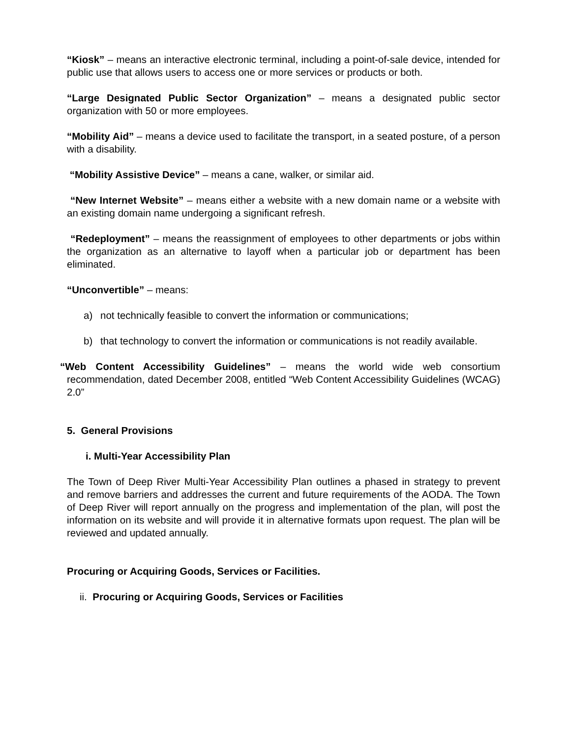“Kiosk” – means an interactive electronic terminal, including a point-of-sale device, intended for public use that allows users to access one or more services or products or both.
“Large Designated Public Sector Organization” – means a designated public sector organization with 50 or more employees.
“Mobility Aid” – means a device used to facilitate the transport, in a seated posture, of a person with a disability.
“Mobility Assistive Device” – means a cane, walker, or similar aid.
“New Internet Website” – means either a website with a new domain name or a website with an existing domain name undergoing a significant refresh.
“Redeployment” – means the reassignment of employees to other departments or jobs within the organization as an alternative to layoff when a particular job or department has been eliminated.
“Unconvertible” – means:
a) not technically feasible to convert the information or communications;
b) that technology to convert the information or communications is not readily available.
“Web Content Accessibility Guidelines” – means the world wide web consortium recommendation, dated December 2008, entitled “Web Content Accessibility Guidelines (WCAG) 2.0”
5. General Provisions
i. Multi-Year Accessibility Plan
The Town of Deep River Multi-Year Accessibility Plan outlines a phased in strategy to prevent and remove barriers and addresses the current and future requirements of the AODA. The Town of Deep River will report annually on the progress and implementation of the plan, will post the information on its website and will provide it in alternative formats upon request. The plan will be reviewed and updated annually.
Procuring or Acquiring Goods, Services or Facilities.
ii. Procuring or Acquiring Goods, Services or Facilities